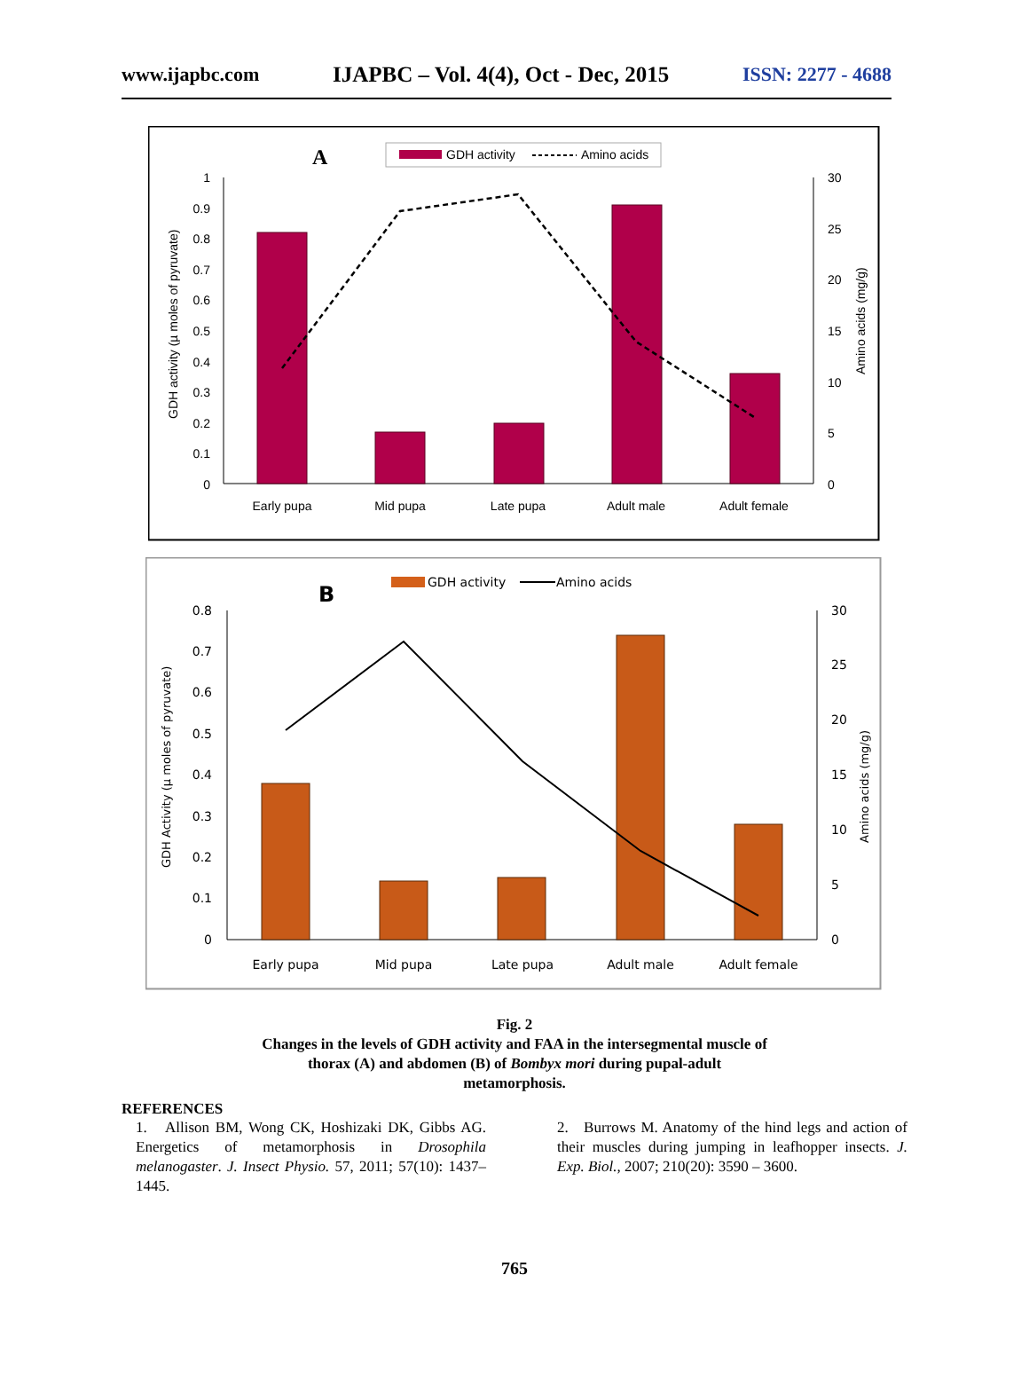www.ijapbc.com IJAPBC – Vol. 4(4), Oct - Dec, 2015 ISSN: 2277 - 4688
A
GDH activity
Amino acids
1
0.9
0.8
0.7
0.6
0.5
0.4
0.3
0.2
0.1
0
30
25
20
15
10
5
0
GDH activity (µ moles of pyruvate)
Amino acids (mg/g)
Early pupa
Mid pupa
Late pupa
Adult male
Adult female
B
GDH activity
Amino acids
0.8
0.7
0.6
0.5
0.4
0.3
0.2
0.1
0
30
25
20
15
10
5
0
GDH Activity (µ moles of pyruvate)
Amino acids (mg/g)
Early pupa
Mid pupa
Late pupa
Adult male
Adult female
Fig. 2
Changes in the levels of GDH activity and FAA in the intersegmental muscle of
thorax (A) and abdomen (B) of Bombyx mori during pupal-adult
metamorphosis.
REFERENCES
1. Allison BM, Wong CK, Hoshizaki DK, Gibbs AG. Energetics of metamorphosis in Drosophila melanogaster. J. Insect Physio. 57, 2011; 57(10): 1437–1445.
2. Burrows M. Anatomy of the hind legs and action of their muscles during jumping in leafhopper insects. J. Exp. Biol., 2007; 210(20): 3590 – 3600.
765